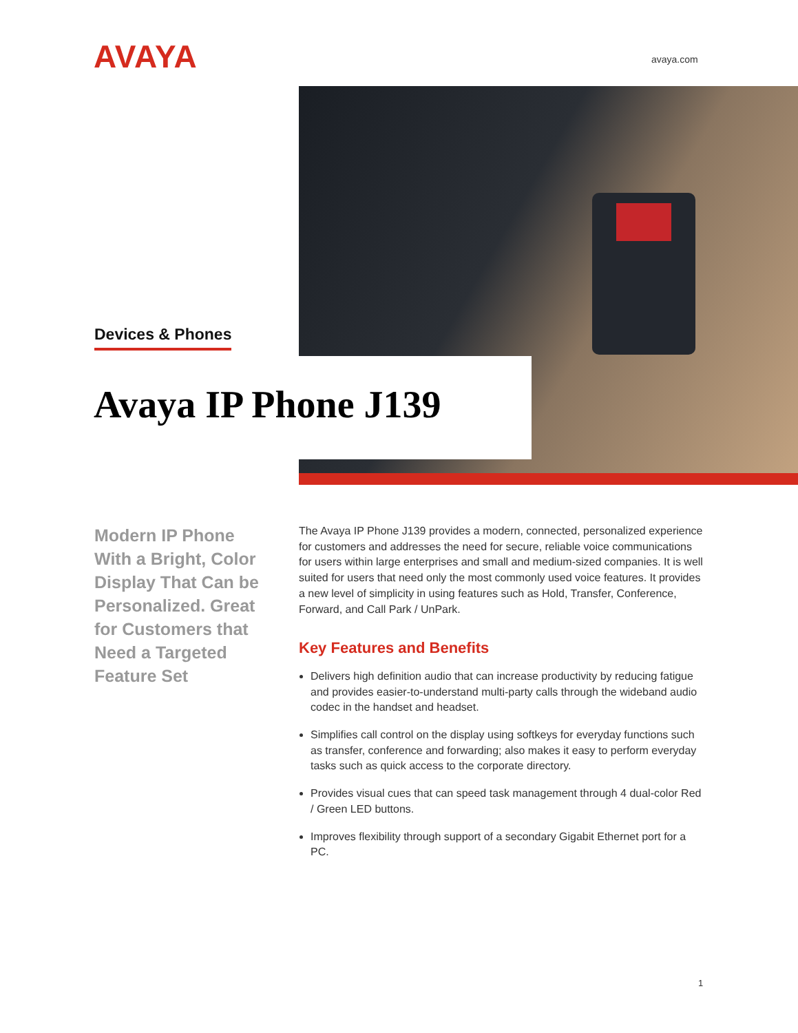AVAYA avaya.com
Devices & Phones
Avaya IP Phone J139
Modern IP Phone With a Bright, Color Display That Can be Personalized. Great for Customers that Need a Targeted Feature Set
The Avaya IP Phone J139 provides a modern, connected, personalized experience for customers and addresses the need for secure, reliable voice communications for users within large enterprises and small and medium-sized companies. It is well suited for users that need only the most commonly used voice features. It provides a new level of simplicity in using features such as Hold, Transfer, Conference, Forward, and Call Park / UnPark.
Key Features and Benefits
Delivers high definition audio that can increase productivity by reducing fatigue and provides easier-to-understand multi-party calls through the wideband audio codec in the handset and headset.
Simplifies call control on the display using softkeys for everyday functions such as transfer, conference and forwarding; also makes it easy to perform everyday tasks such as quick access to the corporate directory.
Provides visual cues that can speed task management through 4 dual-color Red / Green LED buttons.
Improves flexibility through support of a secondary Gigabit Ethernet port for a PC.
1